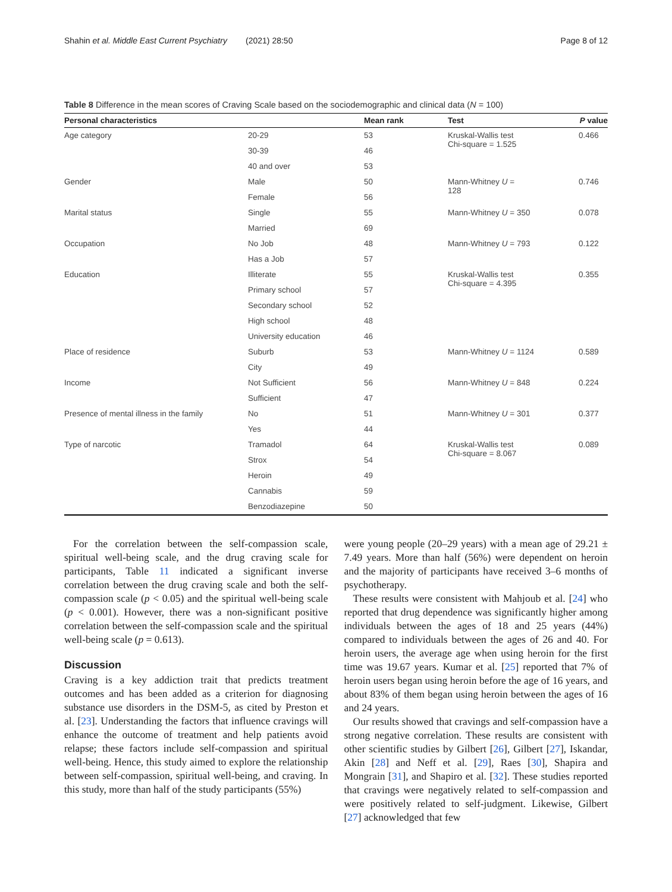Shahin et al. Middle East Current Psychiatry (2021) 28:50 Page 8 of 12
Table 8 Difference in the mean scores of Craving Scale based on the sociodemographic and clinical data (N = 100)
| Personal characteristics | | Mean rank | Test | P value |
| --- | --- | --- | --- | --- |
| Age category | 20-29 | 53 | Kruskal-Wallis test Chi-square = 1.525 | 0.466 |
| | 30-39 | 46 | | |
| | 40 and over | 53 | | |
| Gender | Male | 50 | Mann-Whitney U = 128 | 0.746 |
| | Female | 56 | | |
| Marital status | Single | 55 | Mann-Whitney U = 350 | 0.078 |
| | Married | 69 | | |
| Occupation | No Job | 48 | Mann-Whitney U = 793 | 0.122 |
| | Has a Job | 57 | | |
| Education | Illiterate | 55 | Kruskal-Wallis test Chi-square = 4.395 | 0.355 |
| | Primary school | 57 | | |
| | Secondary school | 52 | | |
| | High school | 48 | | |
| | University education | 46 | | |
| Place of residence | Suburb | 53 | Mann-Whitney U = 1124 | 0.589 |
| | City | 49 | | |
| Income | Not Sufficient | 56 | Mann-Whitney U = 848 | 0.224 |
| | Sufficient | 47 | | |
| Presence of mental illness in the family | No | 51 | Mann-Whitney U = 301 | 0.377 |
| | Yes | 44 | | |
| Type of narcotic | Tramadol | 64 | Kruskal-Wallis test Chi-square = 8.067 | 0.089 |
| | Strox | 54 | | |
| | Heroin | 49 | | |
| | Cannabis | 59 | | |
| | Benzodiazepine | 50 | | |
For the correlation between the self-compassion scale, spiritual well-being scale, and the drug craving scale for participants, Table 11 indicated a significant inverse correlation between the drug craving scale and both the self-compassion scale (p < 0.05) and the spiritual well-being scale (p < 0.001). However, there was a non-significant positive correlation between the self-compassion scale and the spiritual well-being scale (p = 0.613).
Discussion
Craving is a key addiction trait that predicts treatment outcomes and has been added as a criterion for diagnosing substance use disorders in the DSM-5, as cited by Preston et al. [23]. Understanding the factors that influence cravings will enhance the outcome of treatment and help patients avoid relapse; these factors include self-compassion and spiritual well-being. Hence, this study aimed to explore the relationship between self-compassion, spiritual well-being, and craving. In this study, more than half of the study participants (55%)
were young people (20–29 years) with a mean age of 29.21 ± 7.49 years. More than half (56%) were dependent on heroin and the majority of participants have received 3–6 months of psychotherapy.
These results were consistent with Mahjoub et al. [24] who reported that drug dependence was significantly higher among individuals between the ages of 18 and 25 years (44%) compared to individuals between the ages of 26 and 40. For heroin users, the average age when using heroin for the first time was 19.67 years. Kumar et al. [25] reported that 7% of heroin users began using heroin before the age of 16 years, and about 83% of them began using heroin between the ages of 16 and 24 years.
Our results showed that cravings and self-compassion have a strong negative correlation. These results are consistent with other scientific studies by Gilbert [26], Gilbert [27], Iskandar, Akin [28] and Neff et al. [29], Raes [30], Shapira and Mongrain [31], and Shapiro et al. [32]. These studies reported that cravings were negatively related to self-compassion and were positively related to self-judgment. Likewise, Gilbert [27] acknowledged that few